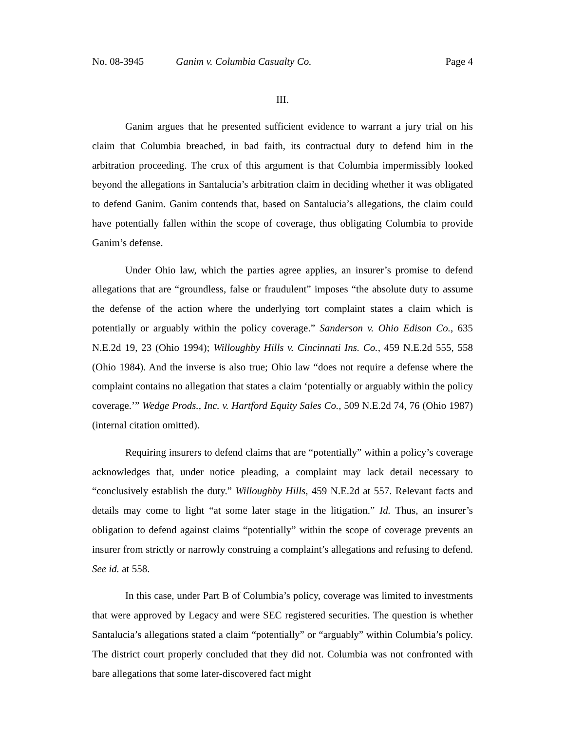No. 08-3945 Ganim v. Columbia Casualty Co. Page 4
III.
Ganim argues that he presented sufficient evidence to warrant a jury trial on his claim that Columbia breached, in bad faith, its contractual duty to defend him in the arbitration proceeding. The crux of this argument is that Columbia impermissibly looked beyond the allegations in Santalucia’s arbitration claim in deciding whether it was obligated to defend Ganim. Ganim contends that, based on Santalucia’s allegations, the claim could have potentially fallen within the scope of coverage, thus obligating Columbia to provide Ganim’s defense.
Under Ohio law, which the parties agree applies, an insurer’s promise to defend allegations that are “groundless, false or fraudulent” imposes “the absolute duty to assume the defense of the action where the underlying tort complaint states a claim which is potentially or arguably within the policy coverage.” Sanderson v. Ohio Edison Co., 635 N.E.2d 19, 23 (Ohio 1994); Willoughby Hills v. Cincinnati Ins. Co., 459 N.E.2d 555, 558 (Ohio 1984). And the inverse is also true; Ohio law “does not require a defense where the complaint contains no allegation that states a claim ‘potentially or arguably within the policy coverage.’” Wedge Prods., Inc. v. Hartford Equity Sales Co., 509 N.E.2d 74, 76 (Ohio 1987) (internal citation omitted).
Requiring insurers to defend claims that are “potentially” within a policy’s coverage acknowledges that, under notice pleading, a complaint may lack detail necessary to “conclusively establish the duty.” Willoughby Hills, 459 N.E.2d at 557. Relevant facts and details may come to light “at some later stage in the litigation.” Id. Thus, an insurer’s obligation to defend against claims “potentially” within the scope of coverage prevents an insurer from strictly or narrowly construing a complaint’s allegations and refusing to defend. See id. at 558.
In this case, under Part B of Columbia’s policy, coverage was limited to investments that were approved by Legacy and were SEC registered securities. The question is whether Santalucia’s allegations stated a claim “potentially” or “arguably” within Columbia’s policy. The district court properly concluded that they did not. Columbia was not confronted with bare allegations that some later-discovered fact might